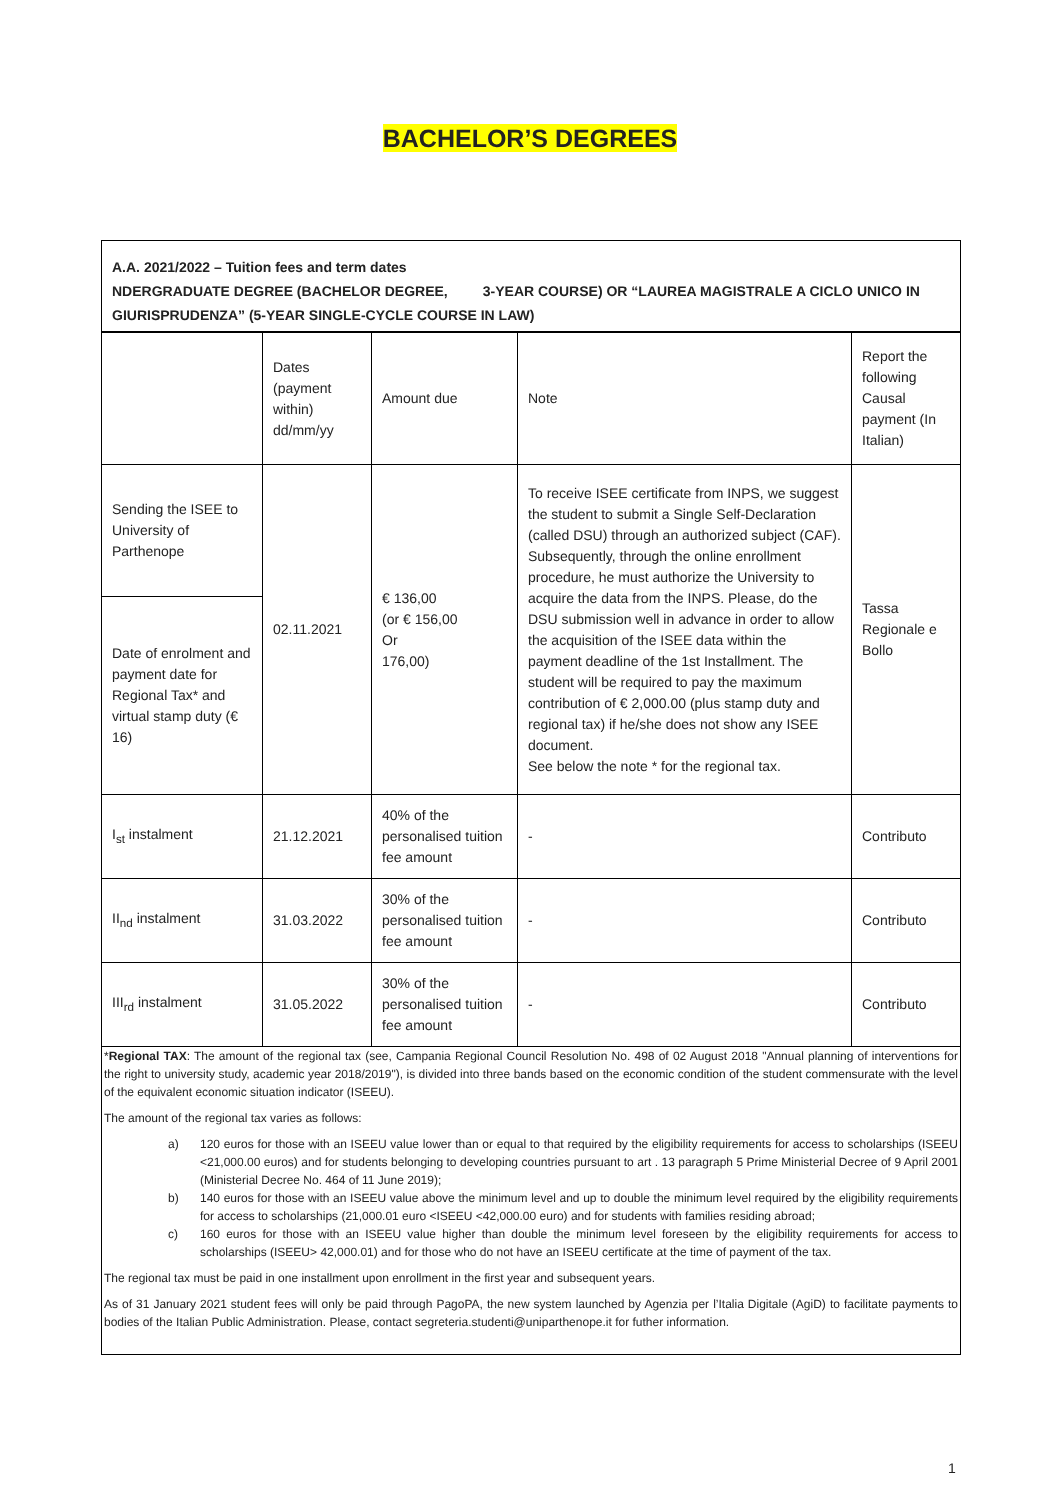BACHELOR’S DEGREES
A.A. 2021/2022 – Tuition fees and term dates
NDERGRADUATE DEGREE (BACHELOR DEGREE, 3-YEAR COURSE) OR “LAUREA MAGISTRALE A CICLO UNICO IN
GIURISPRUDENZA” (5-YEAR SINGLE-CYCLE COURSE IN LAW)
| | Dates (payment within) dd/mm/yy | Amount due | Note | Report the following Causal payment (In Italian) |
| Sending the ISEE to University of Parthenope | 02.11.2021 | € 136,00 (or € 156,00 Or 176,00) | To receive ISEE certificate from INPS, we suggest the student to submit a Single Self-Declaration (called DSU) through an authorized subject (CAF). Subsequently, through the online enrollment procedure, he must authorize the University to acquire the data from the INPS. Please, do the DSU submission well in advance in order to allow the acquisition of the ISEE data within the payment deadline of the 1st Installment. The student will be required to pay the maximum contribution of € 2,000.00 (plus stamp duty and regional tax) if he/she does not show any ISEE document. See below the note * for the regional tax. | Tassa Regionale e Bollo |
| Date of enrolment and payment date for Regional Tax* and virtual stamp duty (€ 16) | | | | |
| I<sub>st</sub> instalment | 21.12.2021 | 40% of the personalised tuition fee amount | - | Contributo |
| II<sub>nd</sub> instalment | 31.03.2022 | 30% of the personalised tuition fee amount | - | Contributo |
| III<sub>rd</sub> instalment | 31.05.2022 | 30% of the personalised tuition fee amount | - | Contributo |
*Regional TAX: The amount of the regional tax (see, Campania Regional Council Resolution No. 498 of 02 August 2018 "Annual planning of interventions for the right to university study, academic year 2018/2019"), is divided into three bands based on the economic condition of the student commensurate with the level of the equivalent economic situation indicator (ISEEU).
The amount of the regional tax varies as follows:
a) 120 euros for those with an ISEEU value lower than or equal to that required by the eligibility requirements for access to scholarships (ISEEU <21,000.00 euros) and for students belonging to developing countries pursuant to art . 13 paragraph 5 Prime Ministerial Decree of 9 April 2001 (Ministerial Decree No. 464 of 11 June 2019);
b) 140 euros for those with an ISEEU value above the minimum level and up to double the minimum level required by the eligibility requirements for access to scholarships (21,000.01 euro <ISEEU <42,000.00 euro) and for students with families residing abroad;
c) 160 euros for those with an ISEEU value higher than double the minimum level foreseen by the eligibility requirements for access to scholarships (ISEEU> 42,000.01) and for those who do not have an ISEEU certificate at the time of payment of the tax.
The regional tax must be paid in one installment upon enrollment in the first year and subsequent years.
As of 31 January 2021 student fees will only be paid through PagoPA, the new system launched by Agenzia per l’Italia Digitale (AgiD) to facilitate payments to bodies of the Italian Public Administration. Please, contact segreteria.studenti@uniparthenope.it for futher information.
1